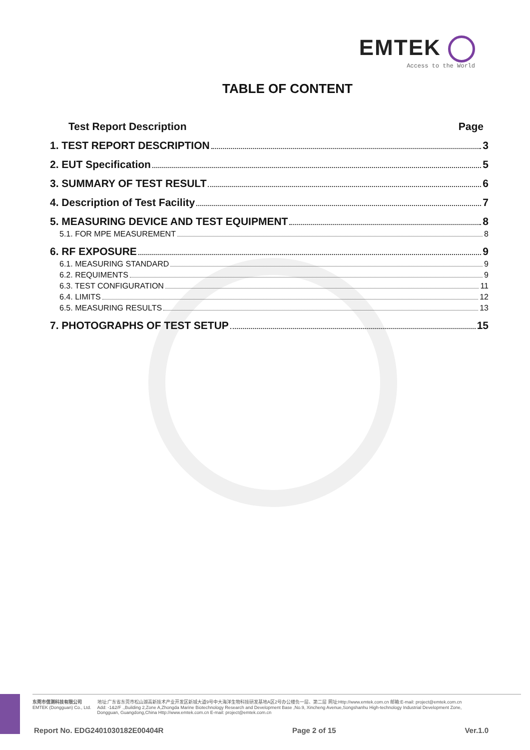EMTEK
Access to the World
TABLE OF CONTENT
Test Report Description Page
1. TEST REPORT DESCRIPTION 3
2. EUT Specification 5
3. SUMMARY OF TEST RESULT 6
4. Description of Test Facility 7
5. MEASURING DEVICE AND TEST EQUIPMENT 8
5.1. FOR MPE MEASUREMENT 8
6. RF EXPOSURE 9
6.1. MEASURING STANDARD 9
6.2. REQUIMENTS 9
6.3. TEST CONFIGURATION 11
6.4. LIMITS 12
6.5. MEASURING RESULTS 13
7. PHOTOGRAPHS OF TEST SETUP 15
东莞市信测科技有限公司
EMTEK (Dongguan) Co., Ltd.
地址:广东省东莞市松山湖高新技术产业开发区新城大道9号中大海洋生物科技研发基地A区2号办公楼负一层、第二层 网址:Http://www.emtek.com.cn 邮箱:E-mail: project@emtek.com.cn
Add: -1&2/F .,Building 2,Zone A,Zhongda Marine Biotechnology Research and Development Base ,No.9, Xincheng Avenue,Songshanhu High-technology Industrial Development Zone,
Dongguan, Guangdong,China Http://www.emtek.com.cn E-mail: project@emtek.com.cn
Report No. EDG2401030182E00404R Page 2 of 15 Ver.1.0